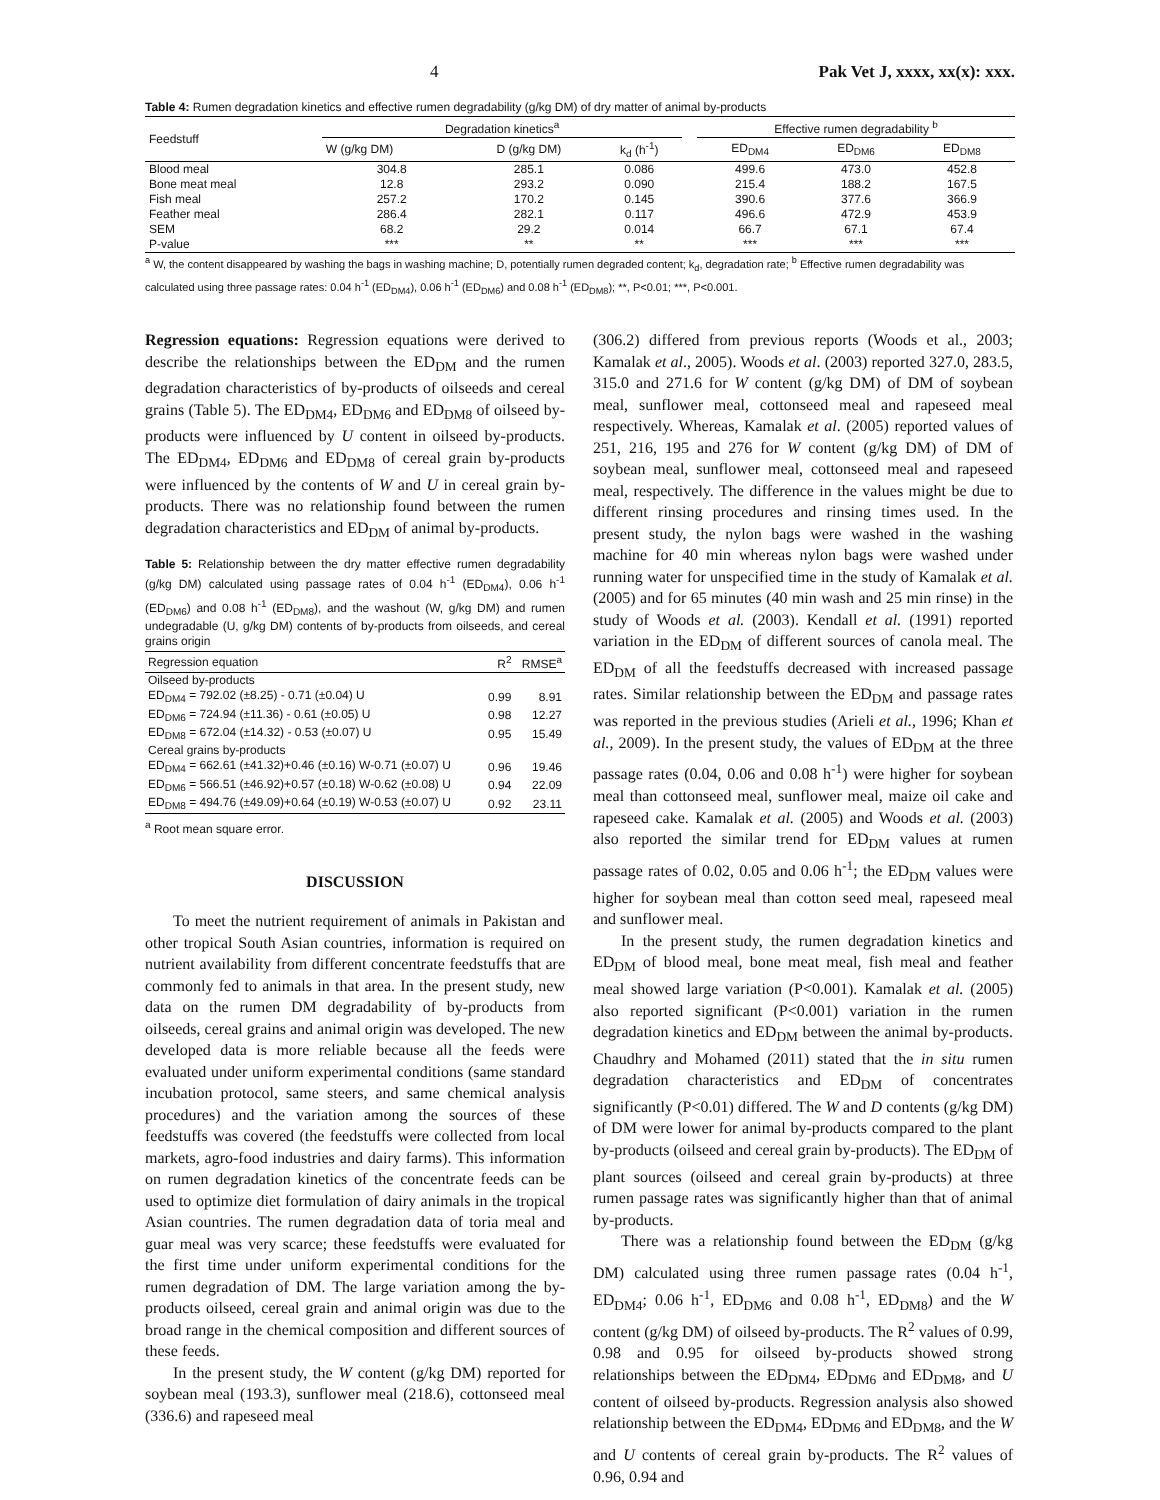4 Pak Vet J, xxxx, xx(x): xxx.
Table 4: Rumen degradation kinetics and effective rumen degradability (g/kg DM) of dry matter of animal by-products
| Feedstuff | Degradation kinetics<sup>a</sup> | | | | Effective rumen degradability <sup>b</sup> | | |
| --- | --- | --- | --- | --- | --- | --- | --- |
| | W (g/kg DM) | D (g/kg DM) | k<sub>d</sub> (h<sup>-1</sup>) | | ED<sub>DM4</sub> | ED<sub>DM6</sub> | ED<sub>DM8</sub> |
| Blood meal | 304.8 | 285.1 | 0.086 | | 499.6 | 473.0 | 452.8 |
| Bone meat meal | 12.8 | 293.2 | 0.090 | | 215.4 | 188.2 | 167.5 |
| Fish meal | 257.2 | 170.2 | 0.145 | | 390.6 | 377.6 | 366.9 |
| Feather meal | 286.4 | 282.1 | 0.117 | | 496.6 | 472.9 | 453.9 |
| SEM | 68.2 | 29.2 | 0.014 | | 66.7 | 67.1 | 67.4 |
| P-value | *** | ** | ** | | *** | *** | *** |
<sup>a</sup> W, the content disappeared by washing the bags in washing machine; D, potentially rumen degraded content; k<sub>d</sub>, degradation rate; <sup>b</sup> Effective rumen degradability was calculated using three passage rates: 0.04 h<sup>-1</sup> (ED<sub>DM4</sub>), 0.06 h<sup>-1</sup> (ED<sub>DM6</sub>) and 0.08 h<sup>-1</sup> (ED<sub>DM8</sub>); **, P<0.01; ***, P<0.001.
Regression equations: Regression equations were derived to describe the relationships between the ED<sub>DM</sub> and the rumen degradation characteristics of by-products of oilseeds and cereal grains (Table 5). The ED<sub>DM4</sub>, ED<sub>DM6</sub> and ED<sub>DM8</sub> of oilseed by-products were influenced by U content in oilseed by-products. The ED<sub>DM4</sub>, ED<sub>DM6</sub> and ED<sub>DM8</sub> of cereal grain by-products were influenced by the contents of W and U in cereal grain by-products. There was no relationship found between the rumen degradation characteristics and ED<sub>DM</sub> of animal by-products.
Table 5: Relationship between the dry matter effective rumen degradability (g/kg DM) calculated using passage rates of 0.04 h<sup>-1</sup> (ED<sub>DM4</sub>), 0.06 h<sup>-1</sup> (ED<sub>DM6</sub>) and 0.08 h<sup>-1</sup> (ED<sub>DM8</sub>), and the washout (W, g/kg DM) and rumen undegradable (U, g/kg DM) contents of by-products from oilseeds, and cereal grains origin
| Regression equation | R<sup>2</sup> | RMSE<sup>a</sup> |
| --- | --- | --- |
| Oilseed by-products | | |
| ED<sub>DM4</sub> = 792.02 (±8.25) - 0.71 (±0.04) U | 0.99 | 8.91 |
| ED<sub>DM6</sub> = 724.94 (±11.36) - 0.61 (±0.05) U | 0.98 | 12.27 |
| ED<sub>DM8</sub> = 672.04 (±14.32) - 0.53 (±0.07) U | 0.95 | 15.49 |
| Cereal grains by-products | | |
| ED<sub>DM4</sub> = 662.61 (±41.32)+0.46 (±0.16) W-0.71 (±0.07) U | 0.96 | 19.46 |
| ED<sub>DM6</sub> = 566.51 (±46.92)+0.57 (±0.18) W-0.62 (±0.08) U | 0.94 | 22.09 |
| ED<sub>DM8</sub> = 494.76 (±49.09)+0.64 (±0.19) W-0.53 (±0.07) U | 0.92 | 23.11 |
<sup>a</sup> Root mean square error.
DISCUSSION
To meet the nutrient requirement of animals in Pakistan and other tropical South Asian countries, information is required on nutrient availability from different concentrate feedstuffs that are commonly fed to animals in that area. In the present study, new data on the rumen DM degradability of by-products from oilseeds, cereal grains and animal origin was developed. The new developed data is more reliable because all the feeds were evaluated under uniform experimental conditions (same standard incubation protocol, same steers, and same chemical analysis procedures) and the variation among the sources of these feedstuffs was covered (the feedstuffs were collected from local markets, agro-food industries and dairy farms). This information on rumen degradation kinetics of the concentrate feeds can be used to optimize diet formulation of dairy animals in the tropical Asian countries. The rumen degradation data of toria meal and guar meal was very scarce; these feedstuffs were evaluated for the first time under uniform experimental conditions for the rumen degradation of DM. The large variation among the by-products oilseed, cereal grain and animal origin was due to the broad range in the chemical composition and different sources of these feeds.
In the present study, the W content (g/kg DM) reported for soybean meal (193.3), sunflower meal (218.6), cottonseed meal (336.6) and rapeseed meal
(306.2) differed from previous reports (Woods et al., 2003; Kamalak et al., 2005). Woods et al. (2003) reported 327.0, 283.5, 315.0 and 271.6 for W content (g/kg DM) of DM of soybean meal, sunflower meal, cottonseed meal and rapeseed meal respectively. Whereas, Kamalak et al. (2005) reported values of 251, 216, 195 and 276 for W content (g/kg DM) of DM of soybean meal, sunflower meal, cottonseed meal and rapeseed meal, respectively. The difference in the values might be due to different rinsing procedures and rinsing times used. In the present study, the nylon bags were washed in the washing machine for 40 min whereas nylon bags were washed under running water for unspecified time in the study of Kamalak et al. (2005) and for 65 minutes (40 min wash and 25 min rinse) in the study of Woods et al. (2003). Kendall et al. (1991) reported variation in the ED<sub>DM</sub> of different sources of canola meal. The ED<sub>DM</sub> of all the feedstuffs decreased with increased passage rates. Similar relationship between the ED<sub>DM</sub> and passage rates was reported in the previous studies (Arieli et al., 1996; Khan et al., 2009). In the present study, the values of ED<sub>DM</sub> at the three passage rates (0.04, 0.06 and 0.08 h<sup>-1</sup>) were higher for soybean meal than cottonseed meal, sunflower meal, maize oil cake and rapeseed cake. Kamalak et al. (2005) and Woods et al. (2003) also reported the similar trend for ED<sub>DM</sub> values at rumen passage rates of 0.02, 0.05 and 0.06 h<sup>-1</sup>; the ED<sub>DM</sub> values were higher for soybean meal than cotton seed meal, rapeseed meal and sunflower meal.
In the present study, the rumen degradation kinetics and ED<sub>DM</sub> of blood meal, bone meat meal, fish meal and feather meal showed large variation (P<0.001). Kamalak et al. (2005) also reported significant (P<0.001) variation in the rumen degradation kinetics and ED<sub>DM</sub> between the animal by-products. Chaudhry and Mohamed (2011) stated that the in situ rumen degradation characteristics and ED<sub>DM</sub> of concentrates significantly (P<0.01) differed. The W and D contents (g/kg DM) of DM were lower for animal by-products compared to the plant by-products (oilseed and cereal grain by-products). The ED<sub>DM</sub> of plant sources (oilseed and cereal grain by-products) at three rumen passage rates was significantly higher than that of animal by-products.
There was a relationship found between the ED<sub>DM</sub> (g/kg DM) calculated using three rumen passage rates (0.04 h<sup>-1</sup>, ED<sub>DM4</sub>; 0.06 h<sup>-1</sup>, ED<sub>DM6</sub> and 0.08 h<sup>-1</sup>, ED<sub>DM8</sub>) and the W content (g/kg DM) of oilseed by-products. The R<sup>2</sup> values of 0.99, 0.98 and 0.95 for oilseed by-products showed strong relationships between the ED<sub>DM4</sub>, ED<sub>DM6</sub> and ED<sub>DM8</sub>, and U content of oilseed by-products. Regression analysis also showed relationship between the ED<sub>DM4</sub>, ED<sub>DM6</sub> and ED<sub>DM8</sub>, and the W and U contents of cereal grain by-products. The R<sup>2</sup> values of 0.96, 0.94 and